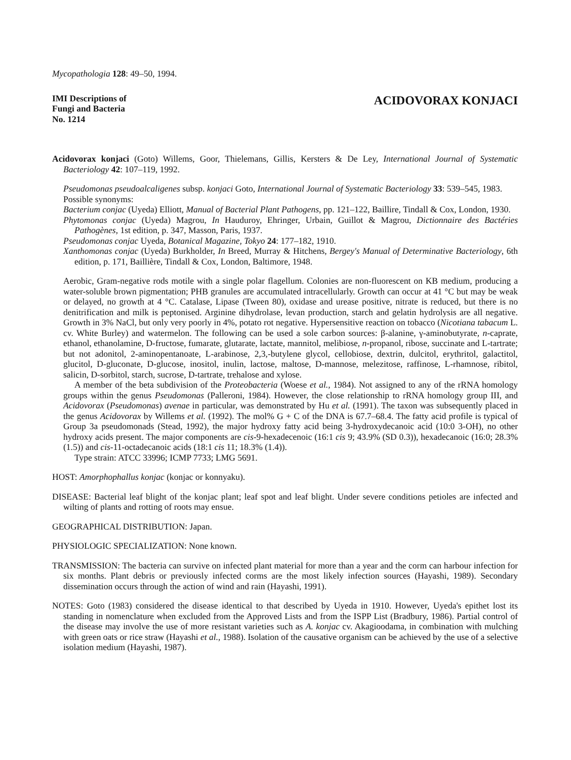Mycopathologia 128: 49–50, 1994.
IMI Descriptions of
Fungi and Bacteria
No. 1214
ACIDOVORAX KONJACI
Acidovorax konjaci (Goto) Willems, Goor, Thielemans, Gillis, Kersters & De Ley, International Journal of Systematic Bacteriology 42: 107–119, 1992.
Pseudomonas pseudoalcaligenes subsp. konjaci Goto, International Journal of Systematic Bacteriology 33: 539–545, 1983.
Possible synonyms:
Bacterium conjac (Uyeda) Elliott, Manual of Bacterial Plant Pathogens, pp. 121–122, Baillire, Tindall & Cox, London, 1930.
Phytomonas conjac (Uyeda) Magrou, In Hauduroy, Ehringer, Urbain, Guillot & Magrou, Dictionnaire des Bactéries Pathogènes, 1st edition, p. 347, Masson, Paris, 1937.
Pseudomonas conjac Uyeda, Botanical Magazine, Tokyo 24: 177–182, 1910.
Xanthomonas conjac (Uyeda) Burkholder, In Breed, Murray & Hitchens, Bergey's Manual of Determinative Bacteriology, 6th edition, p. 171, Baillière, Tindall & Cox, London, Baltimore, 1948.
Aerobic, Gram-negative rods motile with a single polar flagellum. Colonies are non-fluorescent on KB medium, producing a water-soluble brown pigmentation; PHB granules are accumulated intracellularly. Growth can occur at 41 °C but may be weak or delayed, no growth at 4 °C. Catalase, Lipase (Tween 80), oxidase and urease positive, nitrate is reduced, but there is no denitrification and milk is peptonised. Arginine dihydrolase, levan production, starch and gelatin hydrolysis are all negative. Growth in 3% NaCl, but only very poorly in 4%, potato rot negative. Hypersensitive reaction on tobacco (Nicotiana tabacum L. cv. White Burley) and watermelon. The following can be used a sole carbon sources: β-alanine, γ-aminobutyrate, n-caprate, ethanol, ethanolamine, D-fructose, fumarate, glutarate, lactate, mannitol, melibiose, n-propanol, ribose, succinate and L-tartrate; but not adonitol, 2-aminopentanoate, L-arabinose, 2,3,-butylene glycol, cellobiose, dextrin, dulcitol, erythritol, galactitol, glucitol, D-gluconate, D-glucose, inositol, inulin, lactose, maltose, D-mannose, melezitose, raffinose, L-rhamnose, ribitol, salicin, D-sorbitol, starch, sucrose, D-tartrate, trehalose and xylose.
A member of the beta subdivision of the Proteobacteria (Woese et al., 1984). Not assigned to any of the rRNA homology groups within the genus Pseudomonas (Palleroni, 1984). However, the close relationship to rRNA homology group III, and Acidovorax (Pseudomonas) avenae in particular, was demonstrated by Hu et al. (1991). The taxon was subsequently placed in the genus Acidovorax by Willems et al. (1992). The mol% G + C of the DNA is 67.7–68.4. The fatty acid profile is typical of Group 3a pseudomonads (Stead, 1992), the major hydroxy fatty acid being 3-hydroxydecanoic acid (10:0 3-OH), no other hydroxy acids present. The major components are cis-9-hexadecenoic (16:1 cis 9; 43.9% (SD 0.3)), hexadecanoic (16:0; 28.3% (1.5)) and cis-11-octadecanoic acids (18:1 cis 11; 18.3% (1.4)).
Type strain: ATCC 33996; ICMP 7733; LMG 5691.
HOST: Amorphophallus konjac (konjac or konnyaku).
DISEASE: Bacterial leaf blight of the konjac plant; leaf spot and leaf blight. Under severe conditions petioles are infected and wilting of plants and rotting of roots may ensue.
GEOGRAPHICAL DISTRIBUTION: Japan.
PHYSIOLOGIC SPECIALIZATION: None known.
TRANSMISSION: The bacteria can survive on infected plant material for more than a year and the corm can harbour infection for six months. Plant debris or previously infected corms are the most likely infection sources (Hayashi, 1989). Secondary dissemination occurs through the action of wind and rain (Hayashi, 1991).
NOTES: Goto (1983) considered the disease identical to that described by Uyeda in 1910. However, Uyeda's epithet lost its standing in nomenclature when excluded from the Approved Lists and from the ISPP List (Bradbury, 1986). Partial control of the disease may involve the use of more resistant varieties such as A. konjac cv. Akagioodama, in combination with mulching with green oats or rice straw (Hayashi et al., 1988). Isolation of the causative organism can be achieved by the use of a selective isolation medium (Hayashi, 1987).